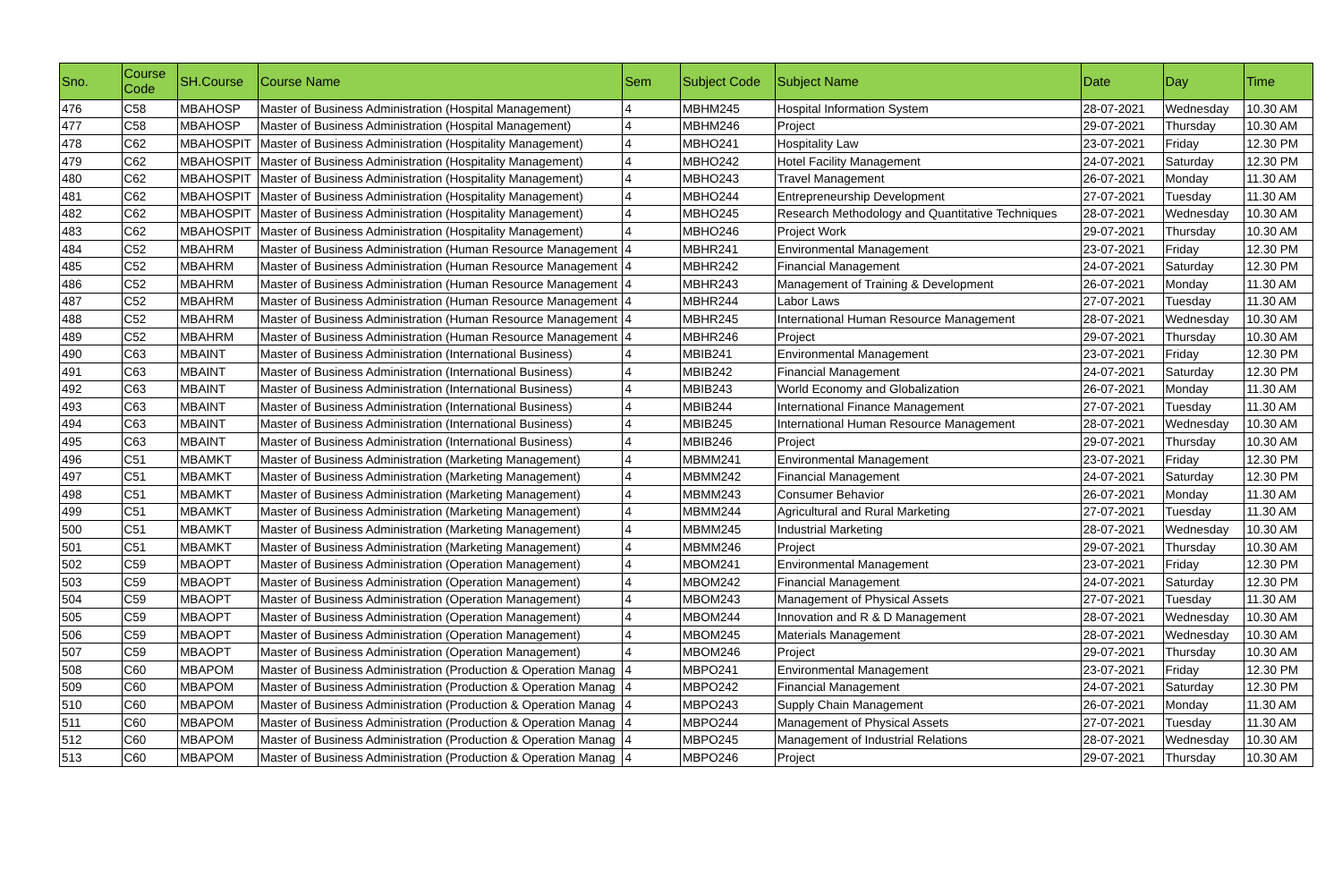| Sno. | Course Code | SH.Course | Course Name | Sem | Subject Code | Subject Name | Date | Day | Time |
| --- | --- | --- | --- | --- | --- | --- | --- | --- | --- |
| 476 | C58 | MBAHOSP | Master of Business Administration (Hospital Management) | 4 | MBHM245 | Hospital Information System | 28-07-2021 | Wednesday | 10.30 AM |
| 477 | C58 | MBAHOSP | Master of Business Administration (Hospital Management) | 4 | MBHM246 | Project | 29-07-2021 | Thursday | 10.30 AM |
| 478 | C62 | MBAHOSPIT | Master of Business Administration (Hospitality Management) | 4 | MBHO241 | Hospitality Law | 23-07-2021 | Friday | 12.30 PM |
| 479 | C62 | MBAHOSPIT | Master of Business Administration (Hospitality Management) | 4 | MBHO242 | Hotel Facility Management | 24-07-2021 | Saturday | 12.30 PM |
| 480 | C62 | MBAHOSPIT | Master of Business Administration (Hospitality Management) | 4 | MBHO243 | Travel Management | 26-07-2021 | Monday | 11.30 AM |
| 481 | C62 | MBAHOSPIT | Master of Business Administration (Hospitality Management) | 4 | MBHO244 | Entrepreneurship Development | 27-07-2021 | Tuesday | 11.30 AM |
| 482 | C62 | MBAHOSPIT | Master of Business Administration (Hospitality Management) | 4 | MBHO245 | Research Methodology and Quantitative Techniques | 28-07-2021 | Wednesday | 10.30 AM |
| 483 | C62 | MBAHOSPIT | Master of Business Administration (Hospitality Management) | 4 | MBHO246 | Project Work | 29-07-2021 | Thursday | 10.30 AM |
| 484 | C52 | MBAHRM | Master of Business Administration (Human Resource Management | 4 | MBHR241 | Environmental Management | 23-07-2021 | Friday | 12.30 PM |
| 485 | C52 | MBAHRM | Master of Business Administration (Human Resource Management | 4 | MBHR242 | Financial Management | 24-07-2021 | Saturday | 12.30 PM |
| 486 | C52 | MBAHRM | Master of Business Administration (Human Resource Management | 4 | MBHR243 | Management of Training & Development | 26-07-2021 | Monday | 11.30 AM |
| 487 | C52 | MBAHRM | Master of Business Administration (Human Resource Management | 4 | MBHR244 | Labor Laws | 27-07-2021 | Tuesday | 11.30 AM |
| 488 | C52 | MBAHRM | Master of Business Administration (Human Resource Management | 4 | MBHR245 | International Human Resource Management | 28-07-2021 | Wednesday | 10.30 AM |
| 489 | C52 | MBAHRM | Master of Business Administration (Human Resource Management | 4 | MBHR246 | Project | 29-07-2021 | Thursday | 10.30 AM |
| 490 | C63 | MBAINT | Master of Business Administration (International Business) | 4 | MBIB241 | Environmental Management | 23-07-2021 | Friday | 12.30 PM |
| 491 | C63 | MBAINT | Master of Business Administration (International Business) | 4 | MBIB242 | Financial Management | 24-07-2021 | Saturday | 12.30 PM |
| 492 | C63 | MBAINT | Master of Business Administration (International Business) | 4 | MBIB243 | World Economy and Globalization | 26-07-2021 | Monday | 11.30 AM |
| 493 | C63 | MBAINT | Master of Business Administration (International Business) | 4 | MBIB244 | International Finance Management | 27-07-2021 | Tuesday | 11.30 AM |
| 494 | C63 | MBAINT | Master of Business Administration (International Business) | 4 | MBIB245 | International Human Resource Management | 28-07-2021 | Wednesday | 10.30 AM |
| 495 | C63 | MBAINT | Master of Business Administration (International Business) | 4 | MBIB246 | Project | 29-07-2021 | Thursday | 10.30 AM |
| 496 | C51 | MBAMKT | Master of Business Administration (Marketing Management) | 4 | MBMM241 | Environmental Management | 23-07-2021 | Friday | 12.30 PM |
| 497 | C51 | MBAMKT | Master of Business Administration (Marketing Management) | 4 | MBMM242 | Financial Management | 24-07-2021 | Saturday | 12.30 PM |
| 498 | C51 | MBAMKT | Master of Business Administration (Marketing Management) | 4 | MBMM243 | Consumer Behavior | 26-07-2021 | Monday | 11.30 AM |
| 499 | C51 | MBAMKT | Master of Business Administration (Marketing Management) | 4 | MBMM244 | Agricultural and Rural Marketing | 27-07-2021 | Tuesday | 11.30 AM |
| 500 | C51 | MBAMKT | Master of Business Administration (Marketing Management) | 4 | MBMM245 | Industrial Marketing | 28-07-2021 | Wednesday | 10.30 AM |
| 501 | C51 | MBAMKT | Master of Business Administration (Marketing Management) | 4 | MBMM246 | Project | 29-07-2021 | Thursday | 10.30 AM |
| 502 | C59 | MBAOPT | Master of Business Administration (Operation Management) | 4 | MBOM241 | Environmental Management | 23-07-2021 | Friday | 12.30 PM |
| 503 | C59 | MBAOPT | Master of Business Administration (Operation Management) | 4 | MBOM242 | Financial Management | 24-07-2021 | Saturday | 12.30 PM |
| 504 | C59 | MBAOPT | Master of Business Administration (Operation Management) | 4 | MBOM243 | Management of Physical Assets | 27-07-2021 | Tuesday | 11.30 AM |
| 505 | C59 | MBAOPT | Master of Business Administration (Operation Management) | 4 | MBOM244 | Innovation and R & D Management | 28-07-2021 | Wednesday | 10.30 AM |
| 506 | C59 | MBAOPT | Master of Business Administration (Operation Management) | 4 | MBOM245 | Materials Management | 28-07-2021 | Wednesday | 10.30 AM |
| 507 | C59 | MBAOPT | Master of Business Administration (Operation Management) | 4 | MBOM246 | Project | 29-07-2021 | Thursday | 10.30 AM |
| 508 | C60 | MBAPOM | Master of Business Administration (Production & Operation Manag | 4 | MBPO241 | Environmental Management | 23-07-2021 | Friday | 12.30 PM |
| 509 | C60 | MBAPOM | Master of Business Administration (Production & Operation Manag | 4 | MBPO242 | Financial Management | 24-07-2021 | Saturday | 12.30 PM |
| 510 | C60 | MBAPOM | Master of Business Administration (Production & Operation Manag | 4 | MBPO243 | Supply Chain Management | 26-07-2021 | Monday | 11.30 AM |
| 511 | C60 | MBAPOM | Master of Business Administration (Production & Operation Manag | 4 | MBPO244 | Management of Physical Assets | 27-07-2021 | Tuesday | 11.30 AM |
| 512 | C60 | MBAPOM | Master of Business Administration (Production & Operation Manag | 4 | MBPO245 | Management of Industrial Relations | 28-07-2021 | Wednesday | 10.30 AM |
| 513 | C60 | MBAPOM | Master of Business Administration (Production & Operation Manag | 4 | MBPO246 | Project | 29-07-2021 | Thursday | 10.30 AM |